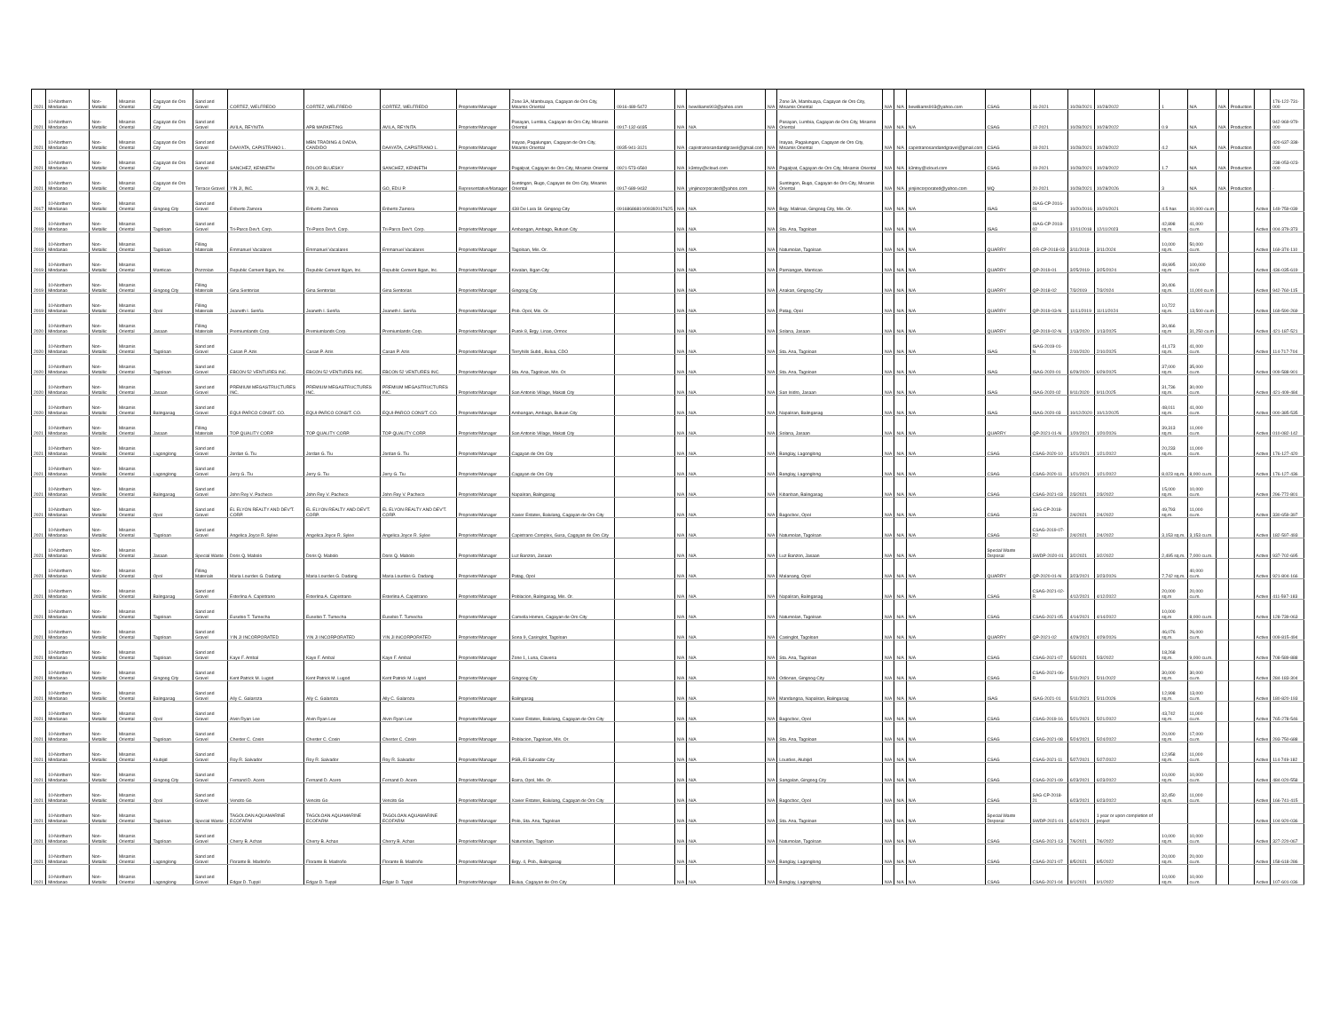| 2021 | 10-Northern Mindanao | Non-Metallic | Misamis Oriental | Cagayan de Oro City | Sand and Gravel | CORTEZ, WELFREDO | CORTEZ, WELFREDO | CORTEZ, WELFREDO | Proprietor/Manager | Zone 3A, Mambuaya, Cagayan de Oro City, Misamis Oriental | 0916-489-5472 | N/A | bewilliams903@yahoo.com | N/A | Zone 3A, Mambuaya, Cagayan de Oro City, Misamis Oriental | N/A | N/A | bewilliams903@yahoo.com | CSAG | 16-2021 | 10/28/2021 | 10/28/2022 | 1 | N/A | N/A | Production | | 176-122-731-000 |
| 2021 | 10-Northern Mindanao | Non-Metallic | Misamis Oriental | Cagayan de Oro City | Sand and Gravel | AVILA, REYNITA | APB MARKETING | AVILA, REYNITA | Proprietor/Manager | Pasayan, Lumbia, Cagayan de Oro City, Misamis Oriental | 0917-132-6035 | N/A | N/A | N/A | Pasayan, Lumbia, Cagayan de Oro City, Misamis Oriental | N/A | N/A | N/A | CSAG | 17-2021 | 10/28/2021 | 10/28/2022 | 0.9 | N/A | N/A | Production | | 942-969-979-000 |
| 2021 | 10-Northern Mindanao | Non-Metallic | Misamis Oriental | Cagayan de Oro City | Sand and Gravel | DAAYATA, CAPISTRANO L. | MBN TRADING & DADIA, CANDIDO | DAAYATA, CAPISTRANO L. | Proprietor/Manager | Inayao, Pagalungan, Cagayan de Oro City, Misamis Oriental | 0935-941-3121 | N/A | capistranosandandgravel@gmail.com | N/A | Inayao, Pagalungan, Cagayan de Oro City, Misamis Oriental | N/A | N/A | capistranosandandgravel@gmail.com | CSAG | 18-2021 | 10/28/2021 | 10/28/2022 | 4.2 | N/A | N/A | Production | | 420-637-338-000 |
| 2021 | 10-Northern Mindanao | Non-Metallic | Misamis Oriental | Cagayan de Oro City | Sand and Gravel | SANCHEZ, KENNETH | ROLOR BLUESKY | SANCHEZ, KENNETH | Proprietor/Manager | Pagalpat, Cagayan de Oro City, Misamis Oriental | 0921-573-6560 | N/A | k3ntoy@icloud.com | N/A | Pagalpat, Cagayan de Oro City, Misamis Oriental | N/A | N/A | k3ntoy@icloud.com | CSAG | 19-2021 | 10/28/2021 | 10/28/2022 | 1.7 | N/A | N/A | Production | | 238-053-023-000 |
| 2021 | 10-Northern Mindanao | Non-Metallic | Misamis Oriental | Cagayan de Oro City | Terrace Gravel | YIN JI, INC. | YIN JI, INC. | GO, EDU P. | Representative/Manager | Suntingon, Bugo, Cagayan de Oro City, Misamis Oriental | 0917-689-9432 | N/A | yinjiincorporated@yahoo.com | N/A | Suntingon, Bugo, Cagayan de Oro City, Misamis Oriental | N/A | N/A | yinjiincorporated@yahoo.com | MQ | 20-2021 | 10/28/2021 | 10/28/2026 | 3 | N/A | N/A | Production | | - |
| 2017 | 10-Northern Mindanao | Non-Metallic | Misamis Oriental | Gingoog City | Sand and Gravel | Eriberto Zamora | Eriberto Zamora | Eriberto Zamora | Proprietor/Manager | 438 De Lara St. Gingoog City | 09168686810/09392017625 | N/A | N/A | N/A | Brgy. Malinao, Gingoog City, Mis. Or. | N/A | N/A | N/A | ISAG | ISAG-CP-2016-01 | 10/20/2016 | 10/20/2021 | 4.5 has | 10,000 cu.m | | | Active | 149-759-039 |
| 2019 | 10-Northern Mindanao | Non-Metallic | Misamis Oriental | Tagoloan | Sand and Gravel | Tri-Parco Dev't. Corp. | Tri-Parco Dev't. Corp. | Tri-Parco Dev't. Corp. | Proprietor/Manager | Ambangan, Ambago, Butuan City | | N/A | N/A | N/A | Sta. Ana, Tagoloan | N/A | N/A | N/A | ISAG | ISAG-CP-2018-02 | 12/11/2018 | 12/11/2023 | 42,898 sq.m. | 41,000 cu.m. | | | Active | 004-379-373 |
| 2019 | 10-Northern Mindanao | Non-Metallic | Misamis Oriental | Tagoloan | Filling Materials | Emmanuel Vacalares | Emmanuel Vacalares | Emmanuel Vacalares | Proprietor/Manager | Tagoloan, Mis. Or. | | N/A | N/A | N/A | Natumolan, Tagoloan | N/A | N/A | N/A | QUARRY | OR-CP-2018-03 | 3/11/2019 | 3/11/2024 | 10,000 sq.m. | 50,000 cu.m. | | | Active | 169-374-110 |
| 2019 | 10-Northern Mindanao | Non-Metallic | Misamis Oriental | Manticao | Pozzolan | Republic Cement Iligan, Inc. | Republic Cement Iligan, Inc. | Republic Cement Iligan, Inc. | Proprietor/Manager | Kiwalan, Iligan City | | N/A | N/A | N/A | Pamiangan, Manticao | N/A | N/A | N/A | QUARRY | QP-2019-01 | 3/25/2019 | 3/25/2024 | 49,995 sq.m | 100,000 cu.m | | | Active | 436-035-619 |
| 2019 | 10-Northern Mindanao | Non-Metallic | Misamis Oriental | Gingoog City | Filling Materials | Gina Sentorias | Gina Sentorias | Gina Sentorias | Proprietor/Manager | Gingoog City | | N/A | N/A | N/A | Anakan, Gingoog City | N/A | N/A | N/A | QUARRY | QP-2018-02 | 7/3/2019 | 7/3/2024 | 30,406 sq.m. | 11,000 cu.m | | | Active | 942-760-115 |
| 2019 | 10-Northern Mindanao | Non-Metallic | Misamis Oriental | Opol | Filling Materials | Jeaneth I. Seriña | Jeaneth I. Seriña | Jeaneth I. Seriña | Proprietor/Manager | Pob. Opol, Mis. Or. | | N/A | N/A | N/A | Patag, Opol | N/A | N/A | N/A | QUARRY | QP-2019-03-N | 11/11/2019 | 11/11/2024 | 10,722 sq.m. | 13,500 cu.m | | | Active | 169-590-269 |
| 2020 | 10-Northern Mindanao | Non-Metallic | Misamis Oriental | Jasaan | Filling Materials | Premiumlands Corp. | Premiumlands Corp. | Premiumlands Corp. | Proprietor/Manager | Purok 8, Brgy. Linao, Ormoc | | N/A | N/A | N/A | Solana, Jasaan | N/A | N/A | N/A | QUARRY | QP-2019-02-N | 1/13/2020 | 1/13/2025 | 30,466 sq.m | 31,250 cu.m | | | Active | 421-187-521 |
| 2020 | 10-Northern Mindanao | Non-Metallic | Misamis Oriental | Tagoloan | Sand and Gravel | Casan P. Azis | Casan P. Azis | Casan P. Azis | Proprietor/Manager | Terryhills Subd., Bulua, CDO | | N/A | N/A | N/A | Sta. Ana, Tagoloan | N/A | N/A | N/A | ISAG | ISAG-2019-01-N | 2/10/2020 | 2/10/2025 | 41,173 sq.m. | 41,000 cu.m. | | | Active | 114-717-704 |
| 2020 | 10-Northern Mindanao | Non-Metallic | Misamis Oriental | Tagoloan | Sand and Gravel | EBCON 52 VENTURES INC. | EBCON 52 VENTURES INC. | EBCON 52 VENTURES INC. | Proprietor/Manager | Sta. Ana, Tagoloan, Mis. Or. | | N/A | N/A | N/A | Sta. Ana, Tagoloan | N/A | N/A | N/A | ISAG | ISAG-2020-01 | 6/29/2020 | 6/29/2025 | 37,000 sq.m. | 35,000 cu.m. | | | Active | 009-588-901 |
| 2020 | 10-Northern Mindanao | Non-Metallic | Misamis Oriental | Jasaan | Sand and Gravel | PREMIUM MEGASTRUCTURES INC. | PREMIUM MEGASTRUCTURES INC. | PREMIUM MEGASTRUCTURES INC. | Proprietor/Manager | San Antonio Village, Makati City | | N/A | N/A | N/A | San Isidro, Jasaan | N/A | N/A | N/A | ISAG | ISAG-2020-02 | 9/11/2020 | 9/11/2025 | 31,736 sq.m. | 30,000 cu.m. | | | Active | 421-409-484 |
| 2020 | 10-Northern Mindanao | Non-Metallic | Misamis Oriental | Balingasag | Sand and Gravel | EQUI-PARCO CONS'T. CO. | EQUI-PARCO CONS'T. CO. | EQUI-PARCO CONS'T. CO. | Proprietor/Manager | Ambangan, Ambago, Butuan City | | N/A | N/A | N/A | Napaliran, Balingasag | N/A | N/A | N/A | ISAG | ISAG-2020-03 | 10/12/2020 | 10/12/2025 | 48,011 sq.m. | 41,000 cu.m. | | | Active | 000-385-535 |
| 2021 | 10-Northern Mindanao | Non-Metallic | Misamis Oriental | Jasaan | Filling Materials | TOP QUALITY CORP. | TOP QUALITY CORP. | TOP QUALITY CORP. | Proprietor/Manager | San Antonio Village, Makati City | | N/A | N/A | N/A | Solana, Jasaan | N/A | N/A | N/A | QUARRY | QP-2021-01-N | 1/20/2021 | 1/20/2026 | 39,313 sq.m. | 11,000 cu.m. | | | Active | 010-082-142 |
| 2021 | 10-Northern Mindanao | Non-Metallic | Misamis Oriental | Lagonglong | Sand and Gravel | Jordan G. Tiu | Jordan G. Tiu | Jordan G. Tiu | Proprietor/Manager | Cagayan de Oro City | | N/A | N/A | N/A | Banglay, Lagonglong | N/A | N/A | N/A | CSAG | CSAG-2020-10 | 1/21/2021 | 1/21/2022 | 20,233 sq.m. | 11,000 cu.m. | | | Active | 176-127-420 |
| 2021 | 10-Northern Mindanao | Non-Metallic | Misamis Oriental | Lagonglong | Sand and Gravel | Jerry G. Tiu | Jerry G. Tiu | Jerry G. Tiu | Proprietor/Manager | Cagayan de Oro City | | N/A | N/A | N/A | Banglay, Lagonglong | N/A | N/A | N/A | CSAG | CSAG-2020-11 | 1/21/2021 | 1/21/2022 | 8,023 sq.m. | 8,000 cu.m. | | | Active | 176-127-436 |
| 2021 | 10-Northern Mindanao | Non-Metallic | Misamis Oriental | Balingasag | Sand and Gravel | John Rey V. Pacheco | John Rey V. Pacheco | John Rey V. Pacheco | Proprietor/Manager | Napaliran, Balingasag | | N/A | N/A | N/A | Kibanban, Balingasag | N/A | N/A | N/A | CSAG | CSAG-2021-03 | 2/3/2021 | 2/3/2022 | 15,000 sq.m. | 10,000 cu.m. | | | Active | 296-772-801 |
| 2021 | 10-Northern Mindanao | Non-Metallic | Misamis Oriental | Opol | Sand and Gravel | EL ELYON REALTY AND DEV'T. CORP. | EL ELYON REALTY AND DEV'T. CORP. | EL ELYON REALTY AND DEV'T. CORP. | Proprietor/Manager | Xavier Estates, Balulang, Cagayan de Oro City | | N/A | N/A | N/A | Bagocboc, Opol | N/A | N/A | N/A | CSAG | SAG-CP-2018-23 | 2/4/2021 | 2/4/2022 | 49,793 sq.m. | 11,000 cu.m. | | | Active | 330-659-397 |
| 2021 | 10-Northern Mindanao | Non-Metallic | Misamis Oriental | Tagoloan | Sand and Gravel | Angelica Joyce R. Sylee | Angelica Joyce R. Sylee | Angelica Joyce R. Sylee | Proprietor/Manager | Capistrano Complex, Gusa, Cagayan de Oro City | | N/A | N/A | N/A | Natumolan, Tagoloan | N/A | N/A | N/A | CSAG | CSAG-2019-07-R2 | 2/4/2021 | 2/4/2022 | 3,153 sq.m. | 3,153 cu.m. | | | Active | 182-597-493 |
| 2021 | 10-Northern Mindanao | Non-Metallic | Misamis Oriental | Jasaan | Special Waste | Doris Q. Mabolo | Doris Q. Mabolo | Doris Q. Mabolo | Proprietor/Manager | Luz Banzon, Jasaan | | N/A | N/A | N/A | Luz Banzon, Jasaan | N/A | N/A | N/A | Special Waste Disposal | SWDP-2020-01 | 3/2/2021 | 3/2/2022 | 2,495 sq.m. | 7,000 cu.m. | | | Active | 937-702-695 |
| 2021 | 10-Northern Mindanao | Non-Metallic | Misamis Oriental | Opol | Filling Materials | Maria Lourdes G. Dadang | Maria Lourdes G. Dadang | Maria Lourdes G. Dadang | Proprietor/Manager | Patag, Opol | | N/A | N/A | N/A | Malanang, Opol | N/A | N/A | N/A | QUARRY | QP-2020-01-N | 3/23/2021 | 3/23/2026 | 7,742 sq.m. | 40,000 cu.m. | | | Active | 921-804-166 |
| 2021 | 10-Northern Mindanao | Non-Metallic | Misamis Oriental | Balingasag | Sand and Gravel | Esterlina A. Capistrano | Esterlina A. Capistrano | Esterlina A. Capistrano | Proprietor/Manager | Poblacion, Balingasag, Mis. Or. | | N/A | N/A | N/A | Napaliran, Balingasag | N/A | N/A | N/A | CSAG | CSAG-2021-02-R | 4/12/2021 | 4/12/2022 | 20,000 sq.m | 20,000 cu.m. | | | Active | 411-597-183 |
| 2021 | 10-Northern Mindanao | Non-Metallic | Misamis Oriental | Tagoloan | Sand and Gravel | Eusebio T. Tumecha | Eusebio T. Tumecha | Eusebio T. Tumecha | Proprietor/Manager | Camella Homes, Cagayan de Oro City | | N/A | N/A | N/A | Natumolan, Tagoloan | N/A | N/A | N/A | CSAG | CSAG-2021-05 | 4/14/2021 | 4/14/2022 | 10,000 sq.m | 8,000 cu.m. | | | Active | 128-739-063 |
| 2021 | 10-Northern Mindanao | Non-Metallic | Misamis Oriental | Tagoloan | Sand and Gravel | YIN JI INCORPORATED | YIN JI INCORPORATED | YIN JI INCORPORATED | Proprietor/Manager | Sona 9, Casinglot, Tagoloan | | N/A | N/A | N/A | Casinglot, Tagoloan | N/A | N/A | N/A | QUARRY | QP-2021-02 | 4/29/2021 | 4/29/2026 | 46,076 sq.m. | 26,000 cu.m. | | | Active | 009-815-494 |
| 2021 | 10-Northern Mindanao | Non-Metallic | Misamis Oriental | Tagoloan | Sand and Gravel | Kaye F. Ambal | Kaye F. Ambal | Kaye F. Ambal | Proprietor/Manager | Zone 1, Luna, Claveria | | N/A | N/A | N/A | Sta. Ana, Tagoloan | N/A | N/A | N/A | CSAG | CSAG-2021-07 | 5/3/2021 | 5/3/2022 | 18,268 sq.m. | 9,000 cu.m. | | | Active | 708-589-888 |
| 2021 | 10-Northern Mindanao | Non-Metallic | Misamis Oriental | Gingoog City | Sand and Gravel | Kent Patrick M. Lugod | Kent Patrick M. Lugod | Kent Patrick M. Lugod | Proprietor/Manager | Gingoog City | | N/A | N/A | N/A | Odionan, Gingoog City | N/A | N/A | N/A | CSAG | CSAG-2021-06-R | 5/11/2021 | 5/11/2022 | 30,000 sq.m. | 30,000 cu.m. | | | Active | 284-183-304 |
| 2021 | 10-Northern Mindanao | Non-Metallic | Misamis Oriental | Balingasag | Sand and Gravel | Ally C. Galaroza | Ally C. Galaroza | Ally C. Galaroza | Proprietor/Manager | Balingasag | | N/A | N/A | N/A | Mandangoa, Napaliran, Balingasag | N/A | N/A | N/A | ISAG | ISAG-2021-01 | 5/11/2021 | 5/11/2026 | 12,998 sq.m. | 13,000 cu.m. | | | Active | 180-820-193 |
| 2021 | 10-Northern Mindanao | Non-Metallic | Misamis Oriental | Opol | Sand and Gravel | Alvin Ryan Lee | Alvin Ryan Lee | Alvin Ryan Lee | Proprietor/Manager | Xavier Estates, Balulang, Cagayan de Oro City | | N/A | N/A | N/A | Bagocboc, Opol | N/A | N/A | N/A | CSAG | CSAG-2019-16 | 5/21/2021 | 5/21/2022 | 43,742 sq.m. | 11,000 cu.m. | | | Active | 765-278-546 |
| 2021 | 10-Northern Mindanao | Non-Metallic | Misamis Oriental | Tagoloan | Sand and Gravel | Chester C. Cosin | Chester C. Cosin | Chester C. Cosin | Proprietor/Manager | Poblacion, Tagoloan, Mis. Or. | | N/A | N/A | N/A | Sta. Ana, Tagoloan | N/A | N/A | N/A | CSAG | CSAG-2021-08 | 5/24/2021 | 5/24/2022 | 20,000 sq.m. | 17,000 cu.m. | | | Active | 293-750-688 |
| 2021 | 10-Northern Mindanao | Non-Metallic | Misamis Oriental | Alubijid | Sand and Gravel | Roy R. Salvador | Roy R. Salvador | Roy R. Salvador | Proprietor/Manager | PSB, El Salvador City | | N/A | N/A | N/A | Lourdes, Alubijid | N/A | N/A | N/A | CSAG | CSAG-2021-11 | 5/27/2021 | 5/27/2022 | 12,958 sq.m. | 11,000 cu.m. | | | Active | 114-749-182 |
| 2021 | 10-Northern Mindanao | Non-Metallic | Misamis Oriental | Gingoog City | Sand and Gravel | Fernand D. Acero | Fernand D. Acero | Fernand D. Acero | Proprietor/Manager | Barra, Opol, Mis. Or. | | N/A | N/A | N/A | Sangalan, Gingoog City | N/A | N/A | N/A | CSAG | CSAG-2021-09 | 6/23/2021 | 6/23/2022 | 10,000 sq.m. | 10,000 cu.m. | | | Active | 484-020-558 |
| 2021 | 10-Northern Mindanao | Non-Metallic | Misamis Oriental | Opol | Sand and Gravel | Vencito Go | Vencito Go | Vencito Go | Proprietor/Manager | Xavier Estates, Balulang, Cagayan de Oro City | | N/A | N/A | N/A | Bagocboc, Opol | N/A | N/A | N/A | CSAG | SAG-CP-2018-21 | 6/23/2021 | 6/23/2022 | 32,450 sq.m. | 11,000 cu.m. | | | Active | 166-741-415 |
| 2021 | 10-Northern Mindanao | Non-Metallic | Misamis Oriental | Tagoloan | Special Waste | TAGOLOAN AQUAMARINE ECOFARM | TAGOLOAN AQUAMARINE ECOFARM | TAGOLOAN AQUAMARINE ECOFARM | Proprietor/Manager | Polo, Sta. Ana, Tagoloan | | N/A | N/A | N/A | Sta. Ana, Tagoloan | N/A | N/A | N/A | Special Waste Disposal | SWDP-2021-01 | 6/24/2021 | 1 year or upon completion of project | | | | | Active | 104-920-036 |
| 2021 | 10-Northern Mindanao | Non-Metallic | Misamis Oriental | Tagoloan | Sand and Gravel | Cherry B. Achas | Cherry B. Achas | Cherry B. Achas | Proprietor/Manager | Natumolan, Tagoloan | | N/A | N/A | N/A | Natumolan, Tagoloan | N/A | N/A | N/A | CSAG | CSAG-2021-13 | 7/6/2021 | 7/6/2022 | 10,000 sq.m. | 10,000 cu.m. | | | Active | 327-220-067 |
| 2021 | 10-Northern Mindanao | Non-Metallic | Misamis Oriental | Lagonglong | Sand and Gravel | Florante B. Madroño | Florante B. Madroño | Florante B. Madroño | Proprietor/Manager | Brgy. 4, Pob., Balingasag | | N/A | N/A | N/A | Banglay, Lagonglong | N/A | N/A | N/A | CSAG | CSAG-2021-07 | 8/5/2021 | 8/5/2022 | 20,000 sq.m. | 20,000 cu.m. | | | Active | 158-618-286 |
| 2021 | 10-Northern Mindanao | Non-Metallic | Misamis Oriental | Lagonglong | Sand and Gravel | Edgar D. Tuppil | Edgar D. Tuppil | Edgar D. Tuppil | Proprietor/Manager | Bulua, Cagayan de Oro City | | N/A | N/A | N/A | Banglay, Lagonglong | N/A | N/A | N/A | CSAG | CSAG-2021-04 | 9/1/2021 | 9/1/2022 | 10,000 sq.m. | 10,000 cu.m. | | | Active | 107-601-036 |